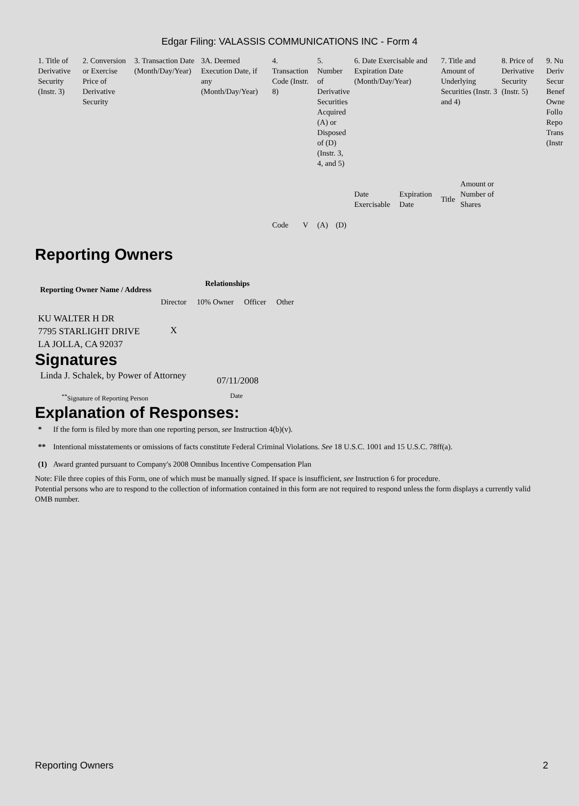Edgar Filing: VALASSIS COMMUNICATIONS INC - Form 4
| 1. Title of Derivative Security (Instr. 3) | 2. Conversion or Exercise Price of Derivative Security | 3. Transaction Date (Month/Day/Year) | 3A. Deemed Execution Date, if any (Month/Day/Year) | 4. Transaction Code (Instr. 8) | | 5. Number of Derivative Securities Acquired (A) or Disposed of (D) (Instr. 3, 4, and 5) | | 6. Date Exercisable and Expiration Date (Month/Day/Year) | | 7. Title and Amount of Underlying Securities (Instr. 3 and 4) | | 8. Price of Derivative Security (Instr. 5) | 9. Nu Deriv Secur Benef Owne Follo Repo Trans (Instr |
| | | | | Code | V | (A) | (D) | Date Exercisable | Expiration Date | Title | Amount or Number of Shares | | |
Reporting Owners
| Reporting Owner Name / Address | Relationships | | | |
| --- | --- | --- | --- | --- |
| | Director | 10% Owner | Officer | Other |
| KU WALTER H DR 7795 STARLIGHT DRIVE LA JOLLA, CA 92037 | X | | | |
Signatures
| Linda J. Schalek, by Power of Attorney | 07/11/2008 |
| <sup>**</sup> Signature of Reporting Person | Date |
Explanation of Responses:
| * | If the form is filed by more than one reporting person, see Instruction 4(b)(v). |
| ** | Intentional misstatements or omissions of facts constitute Federal Criminal Violations. See 18 U.S.C. 1001 and 15 U.S.C. 78ff(a). |
| (1) | Award granted pursuant to Company's 2008 Omnibus Incentive Compensation Plan |
Note: File three copies of this Form, one of which must be manually signed. If space is insufficient, see Instruction 6 for procedure.
Potential persons who are to respond to the collection of information contained in this form are not required to respond unless the form displays a currently valid OMB number.
Reporting Owners 2